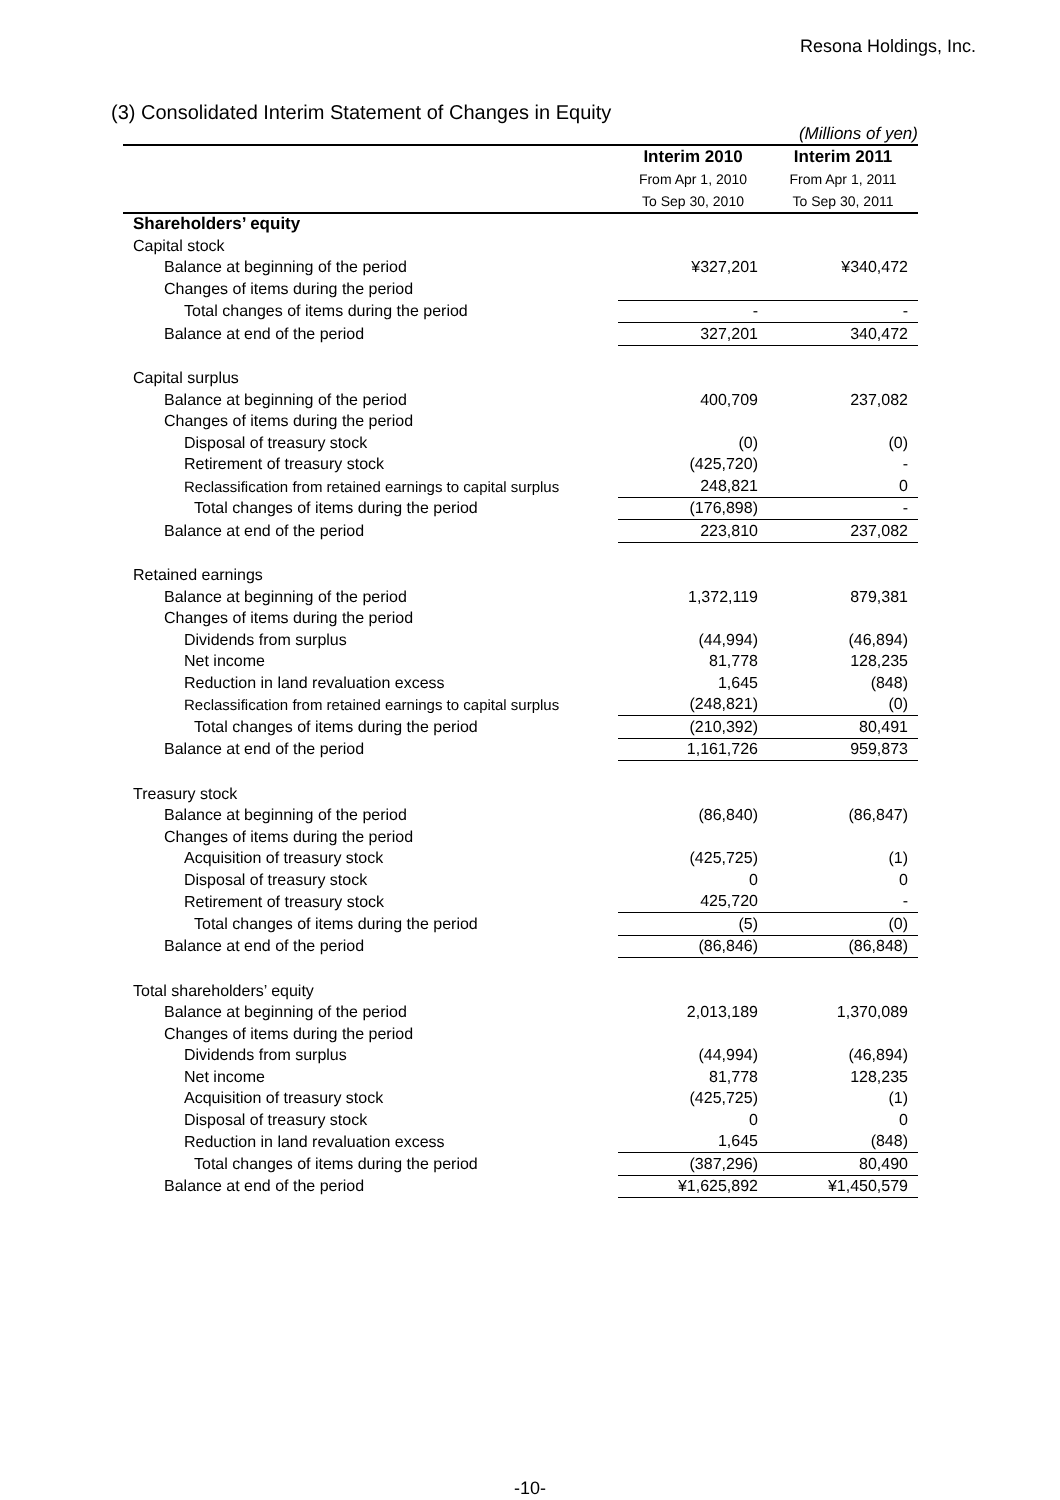Resona Holdings, Inc.
(3) Consolidated Interim Statement of Changes in Equity
(Millions of yen)
| | Interim 2010 | Interim 2011 |
| --- | --- | --- |
| | From Apr 1, 2010 | From Apr 1, 2011 |
| | To Sep 30, 2010 | To Sep 30, 2011 |
| Shareholders’ equity | | |
| Capital stock | | |
| Balance at beginning of the period | ¥327,201 | ¥340,472 |
| Changes of items during the period | | |
| Total changes of items during the period | - | - |
| Balance at end of the period | 327,201 | 340,472 |
| Capital surplus | | |
| Balance at beginning of the period | 400,709 | 237,082 |
| Changes of items during the period | | |
| Disposal of treasury stock | (0) | (0) |
| Retirement of treasury stock | (425,720) | - |
| Reclassification from retained earnings to capital surplus | 248,821 | 0 |
| Total changes of items during the period | (176,898) | - |
| Balance at end of the period | 223,810 | 237,082 |
| Retained earnings | | |
| Balance at beginning of the period | 1,372,119 | 879,381 |
| Changes of items during the period | | |
| Dividends from surplus | (44,994) | (46,894) |
| Net income | 81,778 | 128,235 |
| Reduction in land revaluation excess | 1,645 | (848) |
| Reclassification from retained earnings to capital surplus | (248,821) | (0) |
| Total changes of items during the period | (210,392) | 80,491 |
| Balance at end of the period | 1,161,726 | 959,873 |
| Treasury stock | | |
| Balance at beginning of the period | (86,840) | (86,847) |
| Changes of items during the period | | |
| Acquisition of treasury stock | (425,725) | (1) |
| Disposal of treasury stock | 0 | 0 |
| Retirement of treasury stock | 425,720 | - |
| Total changes of items during the period | (5) | (0) |
| Balance at end of the period | (86,846) | (86,848) |
| Total shareholders’ equity | | |
| Balance at beginning of the period | 2,013,189 | 1,370,089 |
| Changes of items during the period | | |
| Dividends from surplus | (44,994) | (46,894) |
| Net income | 81,778 | 128,235 |
| Acquisition of treasury stock | (425,725) | (1) |
| Disposal of treasury stock | 0 | 0 |
| Reduction in land revaluation excess | 1,645 | (848) |
| Total changes of items during the period | (387,296) | 80,490 |
| Balance at end of the period | ¥1,625,892 | ¥1,450,579 |
-10-